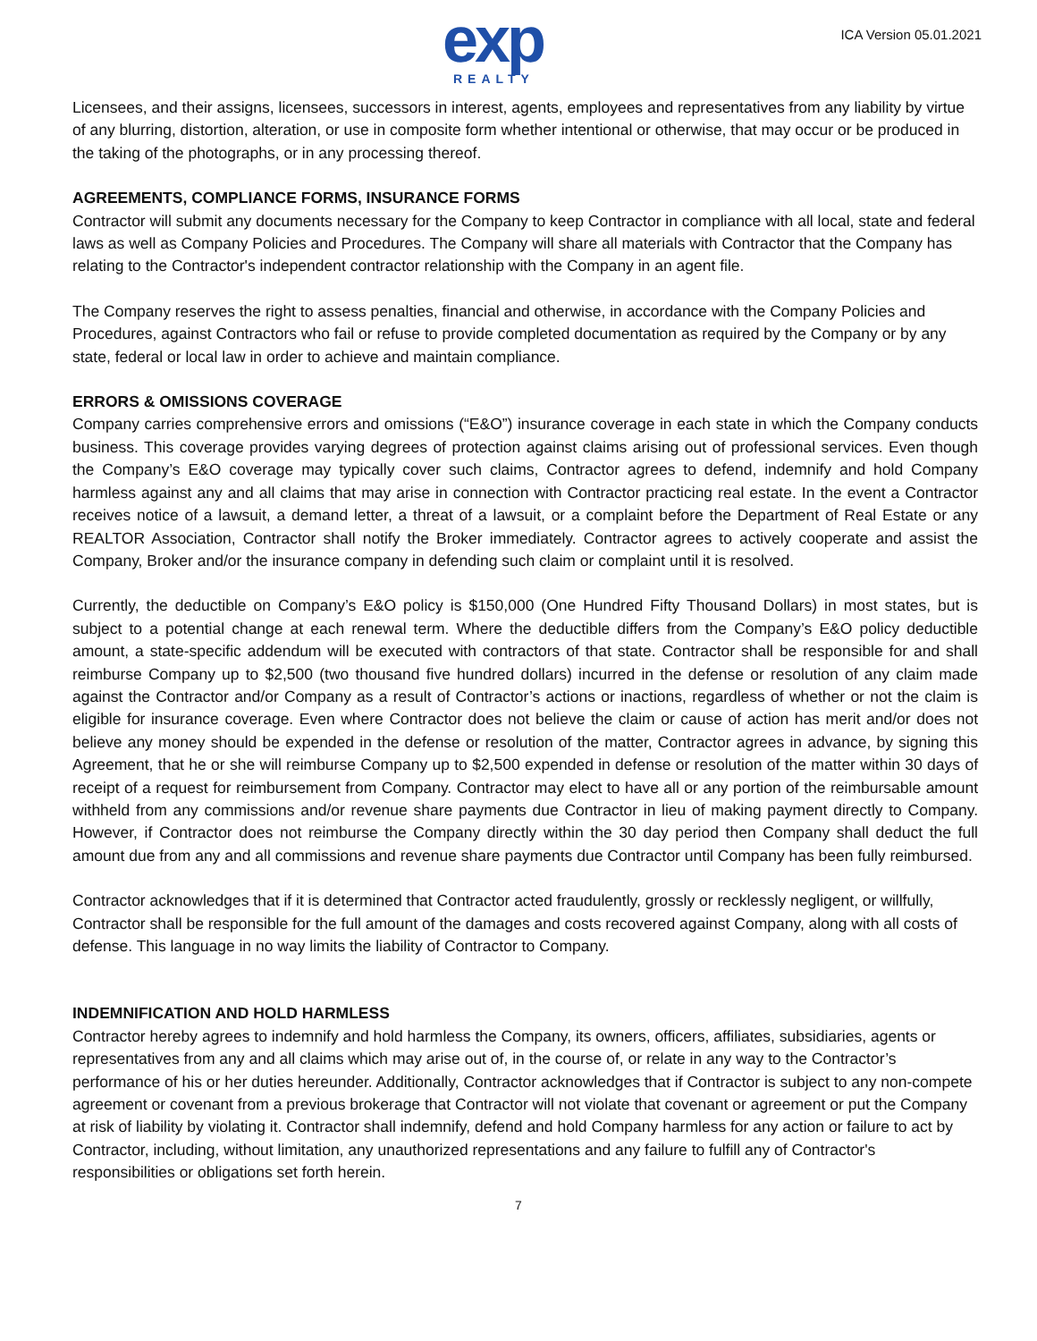exp
REALTY
ICA Version 05.01.2021
Licensees, and their assigns, licensees, successors in interest, agents, employees and representatives from any liability by virtue of any blurring, distortion, alteration, or use in composite form whether intentional or otherwise, that may occur or be produced in the taking of the photographs, or in any processing thereof.
AGREEMENTS, COMPLIANCE FORMS, INSURANCE FORMS
Contractor will submit any documents necessary for the Company to keep Contractor in compliance with all local, state and federal laws as well as Company Policies and Procedures. The Company will share all materials with Contractor that the Company has relating to the Contractor's independent contractor relationship with the Company in an agent file.
The Company reserves the right to assess penalties, financial and otherwise, in accordance with the Company Policies and Procedures, against Contractors who fail or refuse to provide completed documentation as required by the Company or by any state, federal or local law in order to achieve and maintain compliance.
ERRORS & OMISSIONS COVERAGE
Company carries comprehensive errors and omissions (“E&O”) insurance coverage in each state in which the Company conducts business. This coverage provides varying degrees of protection against claims arising out of professional services. Even though the Company’s E&O coverage may typically cover such claims, Contractor agrees to defend, indemnify and hold Company harmless against any and all claims that may arise in connection with Contractor practicing real estate. In the event a Contractor receives notice of a lawsuit, a demand letter, a threat of a lawsuit, or a complaint before the Department of Real Estate or any REALTOR Association, Contractor shall notify the Broker immediately. Contractor agrees to actively cooperate and assist the Company, Broker and/or the insurance company in defending such claim or complaint until it is resolved.
Currently, the deductible on Company’s E&O policy is $150,000 (One Hundred Fifty Thousand Dollars) in most states, but is subject to a potential change at each renewal term. Where the deductible differs from the Company’s E&O policy deductible amount, a state-specific addendum will be executed with contractors of that state. Contractor shall be responsible for and shall reimburse Company up to $2,500 (two thousand five hundred dollars) incurred in the defense or resolution of any claim made against the Contractor and/or Company as a result of Contractor’s actions or inactions, regardless of whether or not the claim is eligible for insurance coverage. Even where Contractor does not believe the claim or cause of action has merit and/or does not believe any money should be expended in the defense or resolution of the matter, Contractor agrees in advance, by signing this Agreement, that he or she will reimburse Company up to $2,500 expended in defense or resolution of the matter within 30 days of receipt of a request for reimbursement from Company. Contractor may elect to have all or any portion of the reimbursable amount withheld from any commissions and/or revenue share payments due Contractor in lieu of making payment directly to Company. However, if Contractor does not reimburse the Company directly within the 30 day period then Company shall deduct the full amount due from any and all commissions and revenue share payments due Contractor until Company has been fully reimbursed.
Contractor acknowledges that if it is determined that Contractor acted fraudulently, grossly or recklessly negligent, or willfully, Contractor shall be responsible for the full amount of the damages and costs recovered against Company, along with all costs of defense. This language in no way limits the liability of Contractor to Company.
INDEMNIFICATION AND HOLD HARMLESS
Contractor hereby agrees to indemnify and hold harmless the Company, its owners, officers, affiliates, subsidiaries, agents or representatives from any and all claims which may arise out of, in the course of, or relate in any way to the Contractor’s performance of his or her duties hereunder. Additionally, Contractor acknowledges that if Contractor is subject to any non-compete agreement or covenant from a previous brokerage that Contractor will not violate that covenant or agreement or put the Company at risk of liability by violating it. Contractor shall indemnify, defend and hold Company harmless for any action or failure to act by Contractor, including, without limitation, any unauthorized representations and any failure to fulfill any of Contractor's responsibilities or obligations set forth herein.
7